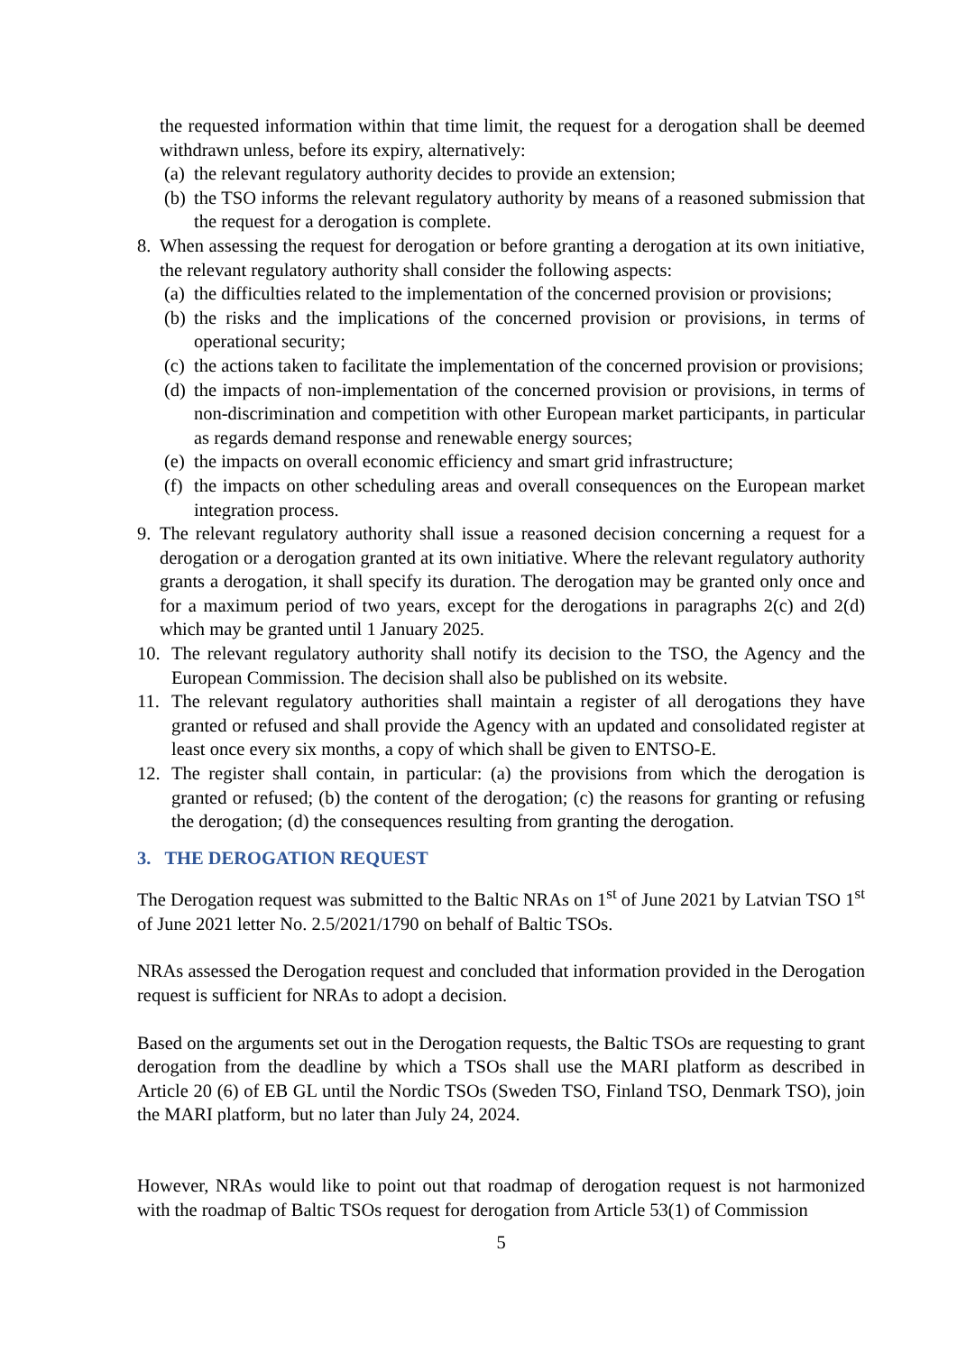the requested information within that time limit, the request for a derogation shall be deemed withdrawn unless, before its expiry, alternatively:
(a) the relevant regulatory authority decides to provide an extension;
(b) the TSO informs the relevant regulatory authority by means of a reasoned submission that the request for a derogation is complete.
8. When assessing the request for derogation or before granting a derogation at its own initiative, the relevant regulatory authority shall consider the following aspects:
(a) the difficulties related to the implementation of the concerned provision or provisions;
(b) the risks and the implications of the concerned provision or provisions, in terms of operational security;
(c) the actions taken to facilitate the implementation of the concerned provision or provisions;
(d) the impacts of non-implementation of the concerned provision or provisions, in terms of non-discrimination and competition with other European market participants, in particular as regards demand response and renewable energy sources;
(e) the impacts on overall economic efficiency and smart grid infrastructure;
(f) the impacts on other scheduling areas and overall consequences on the European market integration process.
9. The relevant regulatory authority shall issue a reasoned decision concerning a request for a derogation or a derogation granted at its own initiative. Where the relevant regulatory authority grants a derogation, it shall specify its duration. The derogation may be granted only once and for a maximum period of two years, except for the derogations in paragraphs 2(c) and 2(d) which may be granted until 1 January 2025.
10. The relevant regulatory authority shall notify its decision to the TSO, the Agency and the European Commission. The decision shall also be published on its website.
11. The relevant regulatory authorities shall maintain a register of all derogations they have granted or refused and shall provide the Agency with an updated and consolidated register at least once every six months, a copy of which shall be given to ENTSO-E.
12. The register shall contain, in particular: (a) the provisions from which the derogation is granted or refused; (b) the content of the derogation; (c) the reasons for granting or refusing the derogation; (d) the consequences resulting from granting the derogation.
3. THE DEROGATION REQUEST
The Derogation request was submitted to the Baltic NRAs on 1<sup>st</sup> of June 2021 by Latvian TSO 1<sup>st</sup> of June 2021 letter No. 2.5/2021/1790 on behalf of Baltic TSOs.
NRAs assessed the Derogation request and concluded that information provided in the Derogation request is sufficient for NRAs to adopt a decision.
Based on the arguments set out in the Derogation requests, the Baltic TSOs are requesting to grant derogation from the deadline by which a TSOs shall use the MARI platform as described in Article 20 (6) of EB GL until the Nordic TSOs (Sweden TSO, Finland TSO, Denmark TSO), join the MARI platform, but no later than July 24, 2024.
However, NRAs would like to point out that roadmap of derogation request is not harmonized with the roadmap of Baltic TSOs request for derogation from Article 53(1) of Commission
5